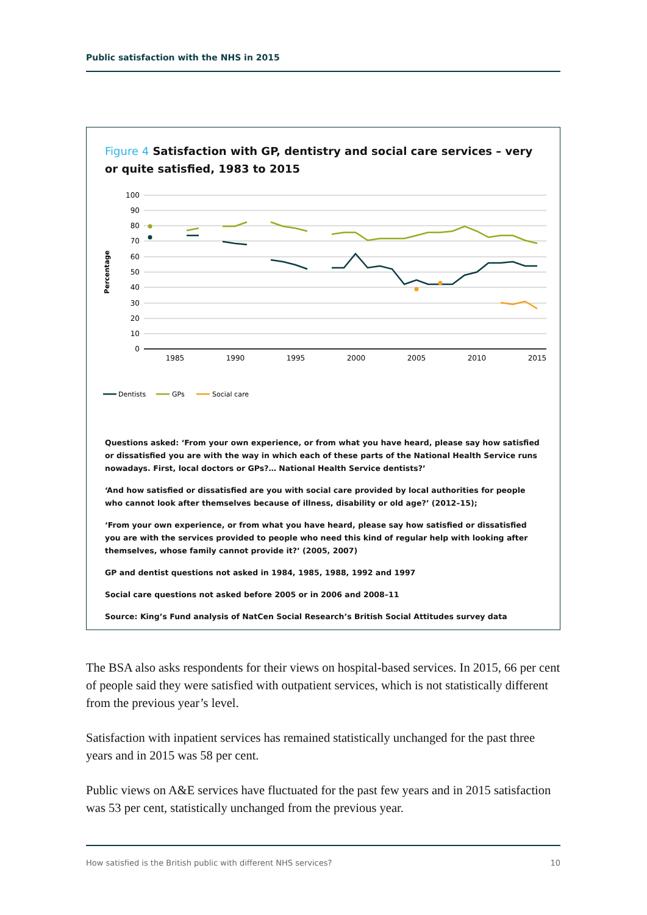Public satisfaction with the NHS in 2015
Figure 4 Satisfaction with GP, dentistry and social care services – very or quite satisfied, 1983 to 2015
100
90
80
70
60
50
40
30
20
10
0
1985
1990
1995
2000
2005
2010
2015
Percentage
Dentists
GPs
Social care
Questions asked: ‘From your own experience, or from what you have heard, please say how satisfied or dissatisfied you are with the way in which each of these parts of the National Health Service runs nowadays. First, local doctors or GPs?… National Health Service dentists?’
‘And how satisfied or dissatisfied are you with social care provided by local authorities for people who cannot look after themselves because of illness, disability or old age?’ (2012–15);
‘From your own experience, or from what you have heard, please say how satisfied or dissatisfied you are with the services provided to people who need this kind of regular help with looking after themselves, whose family cannot provide it?’ (2005, 2007)
GP and dentist questions not asked in 1984, 1985, 1988, 1992 and 1997
Social care questions not asked before 2005 or in 2006 and 2008–11
Source: King’s Fund analysis of NatCen Social Research’s British Social Attitudes survey data
The BSA also asks respondents for their views on hospital-based services. In 2015, 66 per cent of people said they were satisfied with outpatient services, which is not statistically different from the previous year’s level.
Satisfaction with inpatient services has remained statistically unchanged for the past three years and in 2015 was 58 per cent.
Public views on A&E services have fluctuated for the past few years and in 2015 satisfaction was 53 per cent, statistically unchanged from the previous year.
How satisfied is the British public with different NHS services? 10